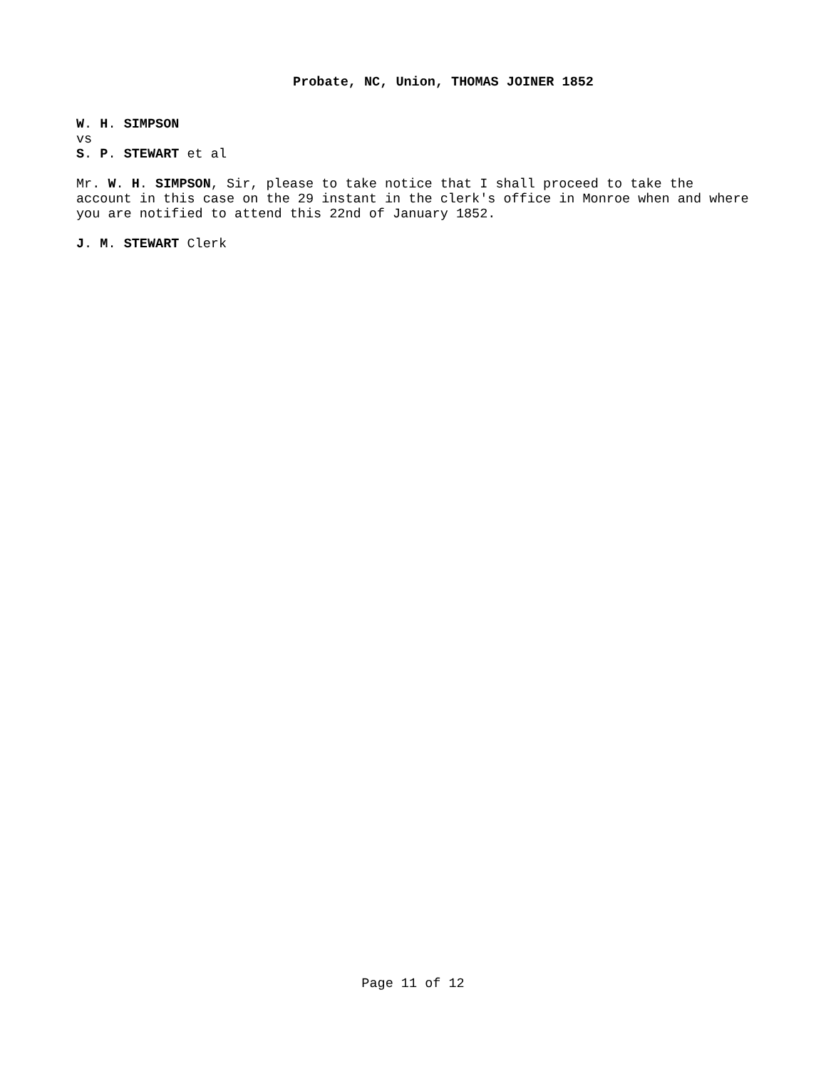Probate, NC, Union, THOMAS JOINER 1852
W. H. SIMPSON
vs
S. P. STEWART et al
Mr. W. H. SIMPSON, Sir, please to take notice that I shall proceed to take the account in this case on the 29 instant in the clerk's office in Monroe when and where you are notified to attend this 22nd of January 1852.
J. M. STEWART Clerk
Page 11 of 12